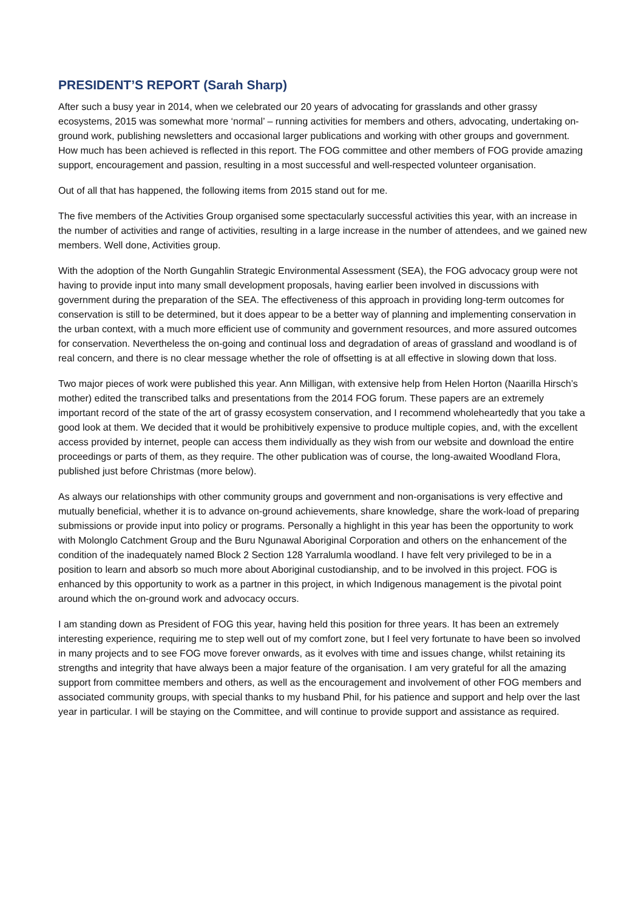PRESIDENT’S REPORT (Sarah Sharp)
After such a busy year in 2014, when we celebrated our 20 years of advocating for grasslands and other grassy ecosystems, 2015 was somewhat more ‘normal’ – running activities for members and others, advocating, undertaking on-ground work, publishing newsletters and occasional larger publications and working with other groups and government. How much has been achieved is reflected in this report. The FOG committee and other members of FOG provide amazing support, encouragement and passion, resulting in a most successful and well-respected volunteer organisation.
Out of all that has happened, the following items from 2015 stand out for me.
The five members of the Activities Group organised some spectacularly successful activities this year, with an increase in the number of activities and range of activities, resulting in a large increase in the number of attendees, and we gained new members. Well done, Activities group.
With the adoption of the North Gungahlin Strategic Environmental Assessment (SEA), the FOG advocacy group were not having to provide input into many small development proposals, having earlier been involved in discussions with government during the preparation of the SEA. The effectiveness of this approach in providing long-term outcomes for conservation is still to be determined, but it does appear to be a better way of planning and implementing conservation in the urban context, with a much more efficient use of community and government resources, and more assured outcomes for conservation. Nevertheless the on-going and continual loss and degradation of areas of grassland and woodland is of real concern, and there is no clear message whether the role of offsetting is at all effective in slowing down that loss.
Two major pieces of work were published this year. Ann Milligan, with extensive help from Helen Horton (Naarilla Hirsch’s mother) edited the transcribed talks and presentations from the 2014 FOG forum. These papers are an extremely important record of the state of the art of grassy ecosystem conservation, and I recommend wholeheartedly that you take a good look at them. We decided that it would be prohibitively expensive to produce multiple copies, and, with the excellent access provided by internet, people can access them individually as they wish from our website and download the entire proceedings or parts of them, as they require. The other publication was of course, the long-awaited Woodland Flora, published just before Christmas (more below).
As always our relationships with other community groups and government and non-organisations is very effective and mutually beneficial, whether it is to advance on-ground achievements, share knowledge, share the work-load of preparing submissions or provide input into policy or programs. Personally a highlight in this year has been the opportunity to work with Molonglo Catchment Group and the Buru Ngunawal Aboriginal Corporation and others on the enhancement of the condition of the inadequately named Block 2 Section 128 Yarralumla woodland. I have felt very privileged to be in a position to learn and absorb so much more about Aboriginal custodianship, and to be involved in this project. FOG is enhanced by this opportunity to work as a partner in this project, in which Indigenous management is the pivotal point around which the on-ground work and advocacy occurs.
I am standing down as President of FOG this year, having held this position for three years. It has been an extremely interesting experience, requiring me to step well out of my comfort zone, but I feel very fortunate to have been so involved in many projects and to see FOG move forever onwards, as it evolves with time and issues change, whilst retaining its strengths and integrity that have always been a major feature of the organisation. I am very grateful for all the amazing support from committee members and others, as well as the encouragement and involvement of other FOG members and associated community groups, with special thanks to my husband Phil, for his patience and support and help over the last year in particular. I will be staying on the Committee, and will continue to provide support and assistance as required.